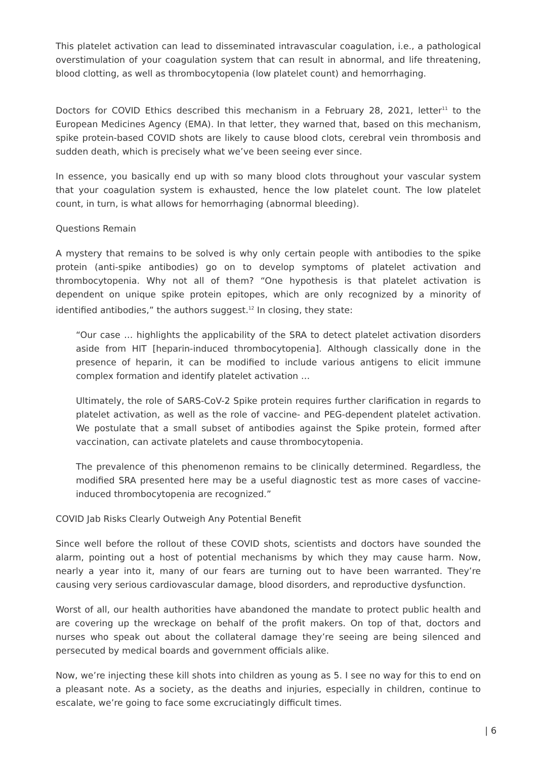This platelet activation can lead to disseminated intravascular coagulation, i.e., a pathological overstimulation of your coagulation system that can result in abnormal, and life threatening, blood clotting, as well as thrombocytopenia (low platelet count) and hemorrhaging.
Doctors for COVID Ethics described this mechanism in a February 28, 2021, letter<sup>11</sup> to the European Medicines Agency (EMA). In that letter, they warned that, based on this mechanism, spike protein-based COVID shots are likely to cause blood clots, cerebral vein thrombosis and sudden death, which is precisely what we’ve been seeing ever since.
In essence, you basically end up with so many blood clots throughout your vascular system that your coagulation system is exhausted, hence the low platelet count. The low platelet count, in turn, is what allows for hemorrhaging (abnormal bleeding).
Questions Remain
A mystery that remains to be solved is why only certain people with antibodies to the spike protein (anti-spike antibodies) go on to develop symptoms of platelet activation and thrombocytopenia. Why not all of them? “One hypothesis is that platelet activation is dependent on unique spike protein epitopes, which are only recognized by a minority of identified antibodies,” the authors suggest.<sup>12</sup> In closing, they state:
“Our case … highlights the applicability of the SRA to detect platelet activation disorders aside from HIT [heparin-induced thrombocytopenia]. Although classically done in the presence of heparin, it can be modified to include various antigens to elicit immune complex formation and identify platelet activation …
Ultimately, the role of SARS-CoV-2 Spike protein requires further clarification in regards to platelet activation, as well as the role of vaccine- and PEG-dependent platelet activation. We postulate that a small subset of antibodies against the Spike protein, formed after vaccination, can activate platelets and cause thrombocytopenia.
The prevalence of this phenomenon remains to be clinically determined. Regardless, the modified SRA presented here may be a useful diagnostic test as more cases of vaccine-induced thrombocytopenia are recognized.”
COVID Jab Risks Clearly Outweigh Any Potential Benefit
Since well before the rollout of these COVID shots, scientists and doctors have sounded the alarm, pointing out a host of potential mechanisms by which they may cause harm. Now, nearly a year into it, many of our fears are turning out to have been warranted. They’re causing very serious cardiovascular damage, blood disorders, and reproductive dysfunction.
Worst of all, our health authorities have abandoned the mandate to protect public health and are covering up the wreckage on behalf of the profit makers. On top of that, doctors and nurses who speak out about the collateral damage they’re seeing are being silenced and persecuted by medical boards and government officials alike.
Now, we’re injecting these kill shots into children as young as 5. I see no way for this to end on a pleasant note. As a society, as the deaths and injuries, especially in children, continue to escalate, we’re going to face some excruciatingly difficult times.
| 6